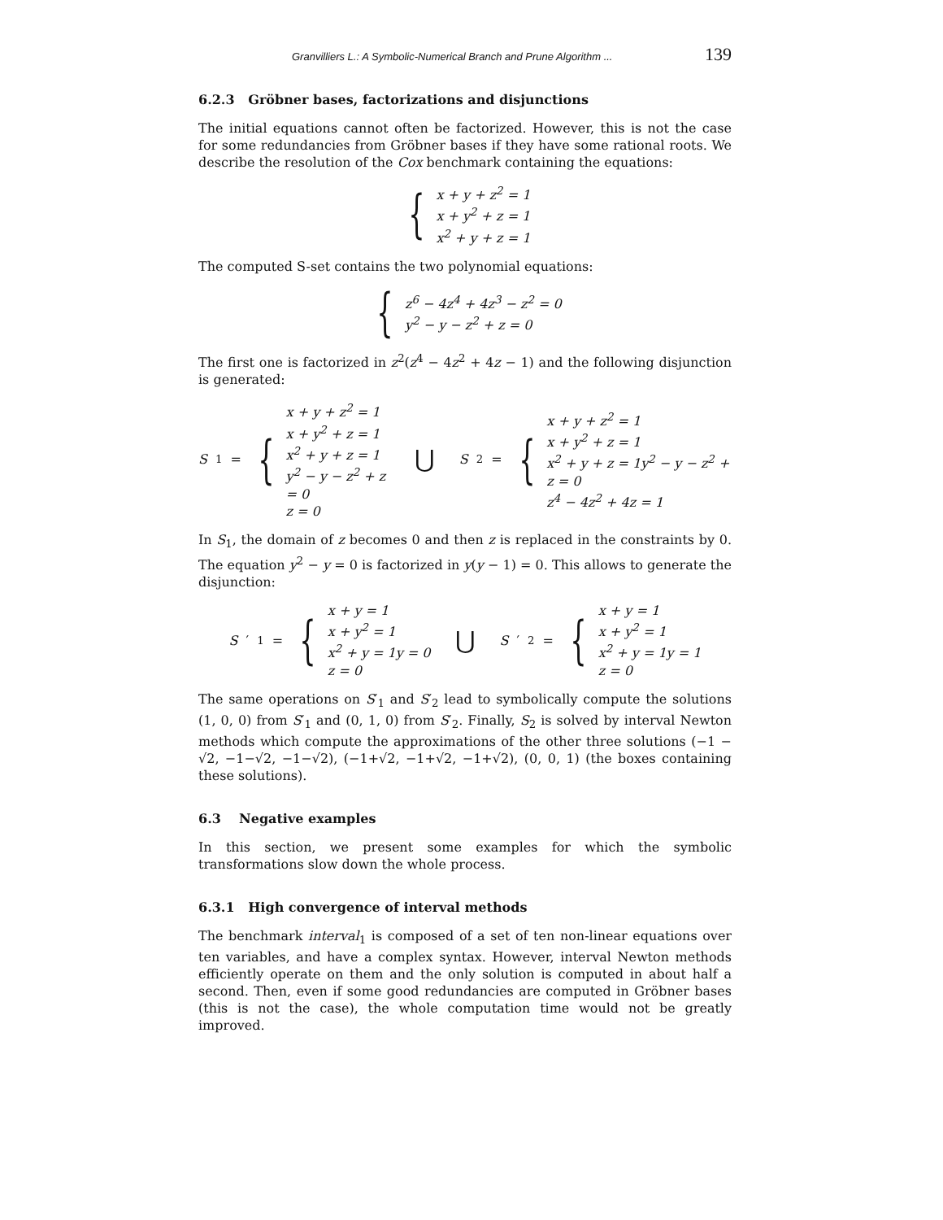Granvilliers L.: A Symbolic-Numerical Branch and Prune Algorithm ... 139
6.2.3 Gröbner bases, factorizations and disjunctions
The initial equations cannot often be factorized. However, this is not the case for some redundancies from Gröbner bases if they have some rational roots. We describe the resolution of the Cox benchmark containing the equations:
{
x + y + z<sup>2</sup> = 1
x + y<sup>2</sup> + z = 1
x<sup>2</sup> + y + z = 1
The computed S-set contains the two polynomial equations:
{
z<sup>6</sup> − 4z<sup>4</sup> + 4z<sup>3</sup> − z<sup>2</sup> = 0
y<sup>2</sup> − y − z<sup>2</sup> + z = 0
The first one is factorized in z<sup>2</sup>(z<sup>4</sup> − 4z<sup>2</sup> + 4z − 1) and the following disjunction is generated:
S<sub>1</sub> =
{
x + y + z<sup>2</sup> = 1
x + y<sup>2</sup> + z = 1
x<sup>2</sup> + y + z = 1
y<sup>2</sup> − y − z<sup>2</sup> + z = 0
z = 0
⋃ S<sub>2</sub> =
{
x + y + z<sup>2</sup> = 1
x + y<sup>2</sup> + z = 1
x<sup>2</sup> + y + z = 1y<sup>2</sup> − y − z<sup>2</sup> + z = 0
z<sup>4</sup> − 4z<sup>2</sup> + 4z = 1
In S<sub>1</sub>, the domain of z becomes 0 and then z is replaced in the constraints by 0. The equation y<sup>2</sup> − y = 0 is factorized in y(y − 1) = 0. This allows to generate the disjunction:
S ′<sub>1</sub> =
{
x + y = 1
x + y<sup>2</sup> = 1
x<sup>2</sup> + y = 1y = 0
z = 0
⋃ S ′<sub>2</sub> =
{
x + y = 1
x + y<sup>2</sup> = 1
x<sup>2</sup> + y = 1y = 1
z = 0
The same operations on S′<sub>1</sub> and S′<sub>2</sub> lead to symbolically compute the solutions (1, 0, 0) from S′<sub>1</sub> and (0, 1, 0) from S′<sub>2</sub>. Finally, S<sub>2</sub> is solved by interval Newton methods which compute the approximations of the other three solutions (−1 − √2, −1−√2, −1−√2), (−1+√2, −1+√2, −1+√2), (0, 0, 1) (the boxes containing these solutions).
6.3 Negative examples
In this section, we present some examples for which the symbolic transformations slow down the whole process.
6.3.1 High convergence of interval methods
The benchmark interval<sub>1</sub> is composed of a set of ten non-linear equations over ten variables, and have a complex syntax. However, interval Newton methods efficiently operate on them and the only solution is computed in about half a second. Then, even if some good redundancies are computed in Gröbner bases (this is not the case), the whole computation time would not be greatly improved.